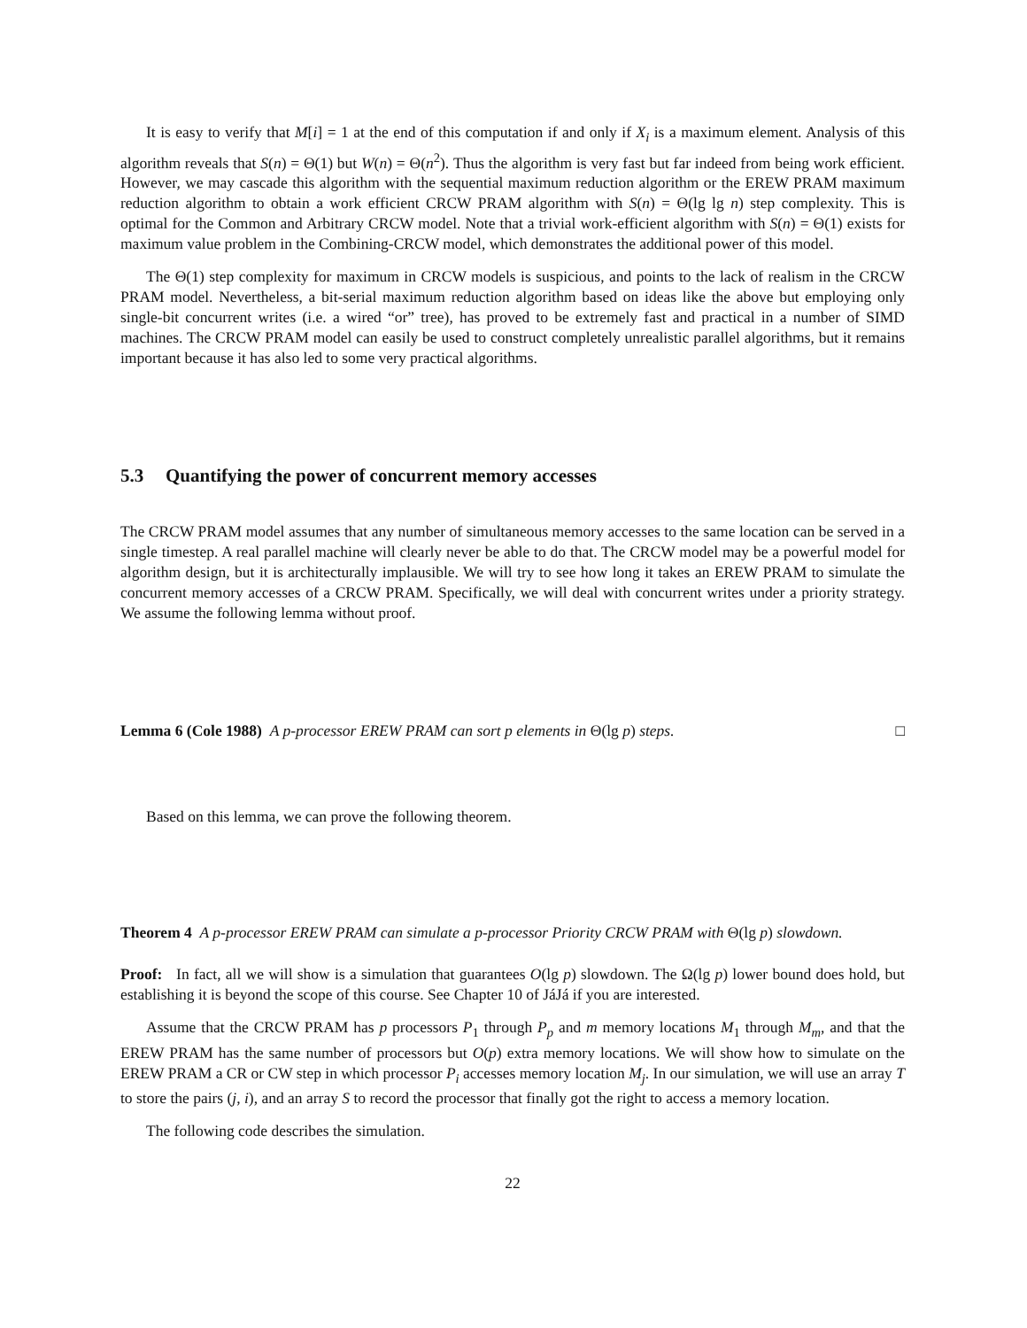It is easy to verify that M[i] = 1 at the end of this computation if and only if X<sub>i</sub> is a maximum element. Analysis of this algorithm reveals that S(n) = Θ(1) but W(n) = Θ(n<sup>2</sup>). Thus the algorithm is very fast but far indeed from being work efficient. However, we may cascade this algorithm with the sequential maximum reduction algorithm or the EREW PRAM maximum reduction algorithm to obtain a work efficient CRCW PRAM algorithm with S(n) = Θ(lg lg n) step complexity. This is optimal for the Common and Arbitrary CRCW model. Note that a trivial work-efficient algorithm with S(n) = Θ(1) exists for maximum value problem in the Combining-CRCW model, which demonstrates the additional power of this model.
The Θ(1) step complexity for maximum in CRCW models is suspicious, and points to the lack of realism in the CRCW PRAM model. Nevertheless, a bit-serial maximum reduction algorithm based on ideas like the above but employing only single-bit concurrent writes (i.e. a wired “or” tree), has proved to be extremely fast and practical in a number of SIMD machines. The CRCW PRAM model can easily be used to construct completely unrealistic parallel algorithms, but it remains important because it has also led to some very practical algorithms.
5.3 Quantifying the power of concurrent memory accesses
The CRCW PRAM model assumes that any number of simultaneous memory accesses to the same location can be served in a single timestep. A real parallel machine will clearly never be able to do that. The CRCW model may be a powerful model for algorithm design, but it is architecturally implausible. We will try to see how long it takes an EREW PRAM to simulate the concurrent memory accesses of a CRCW PRAM. Specifically, we will deal with concurrent writes under a priority strategy. We assume the following lemma without proof.
Lemma 6 (Cole 1988) A p-processor EREW PRAM can sort p elements in Θ(lg p) steps. □
Based on this lemma, we can prove the following theorem.
Theorem 4 A p-processor EREW PRAM can simulate a p-processor Priority CRCW PRAM with Θ(lg p) slowdown.
Proof: In fact, all we will show is a simulation that guarantees O(lg p) slowdown. The Ω(lg p) lower bound does hold, but establishing it is beyond the scope of this course. See Chapter 10 of JáJá if you are interested.
Assume that the CRCW PRAM has p processors P<sub>1</sub> through P<sub>p</sub> and m memory locations M<sub>1</sub> through M<sub>m</sub>, and that the EREW PRAM has the same number of processors but O(p) extra memory locations. We will show how to simulate on the EREW PRAM a CR or CW step in which processor P<sub>i</sub> accesses memory location M<sub>j</sub>. In our simulation, we will use an array T to store the pairs (j, i), and an array S to record the processor that finally got the right to access a memory location.
The following code describes the simulation.
22